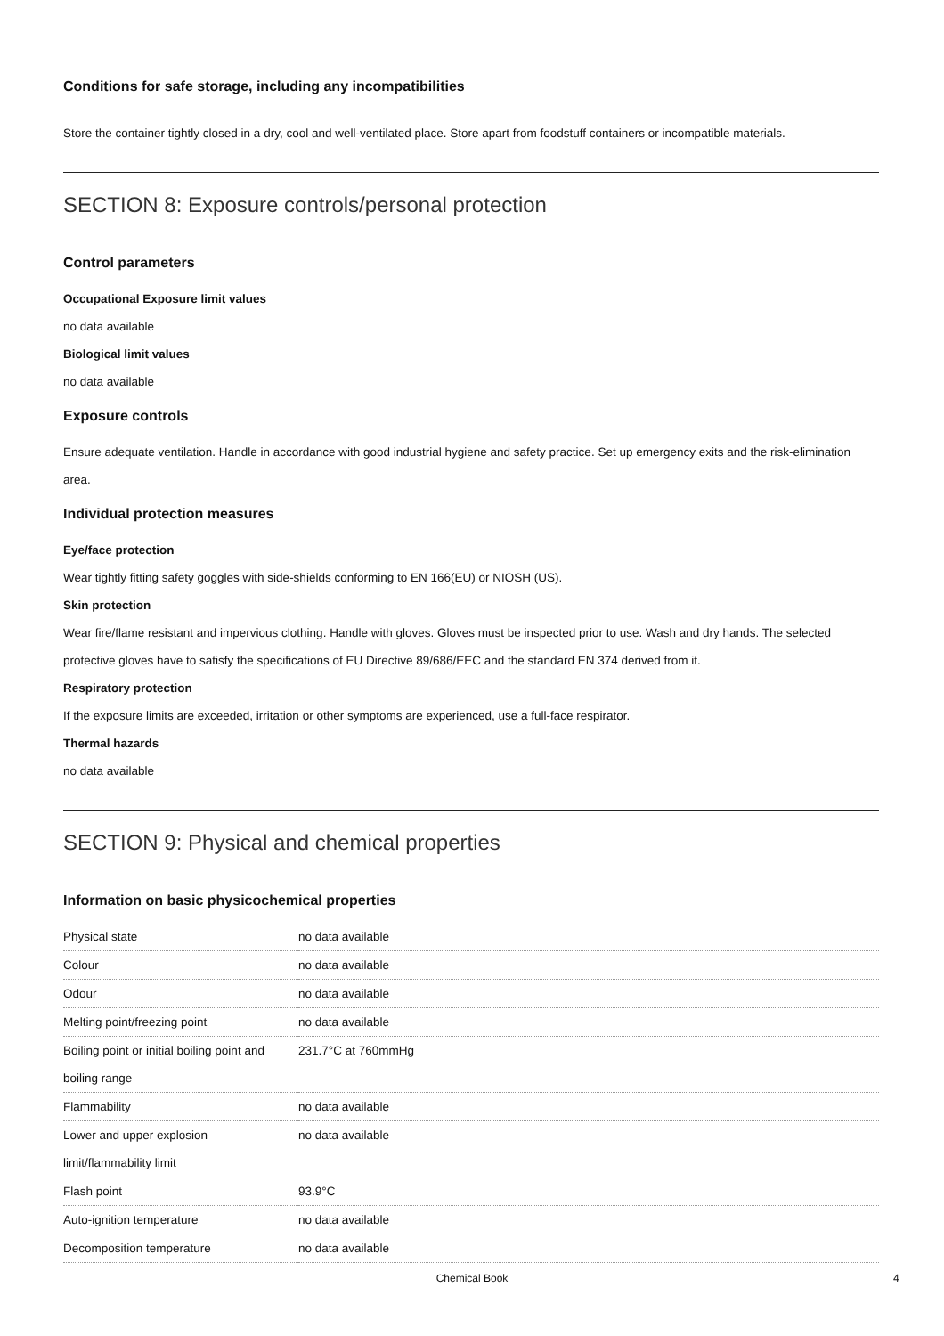Conditions for safe storage, including any incompatibilities
Store the container tightly closed in a dry, cool and well-ventilated place. Store apart from foodstuff containers or incompatible materials.
SECTION 8: Exposure controls/personal protection
Control parameters
Occupational Exposure limit values
no data available
Biological limit values
no data available
Exposure controls
Ensure adequate ventilation. Handle in accordance with good industrial hygiene and safety practice. Set up emergency exits and the risk-elimination area.
Individual protection measures
Eye/face protection
Wear tightly fitting safety goggles with side-shields conforming to EN 166(EU) or NIOSH (US).
Skin protection
Wear fire/flame resistant and impervious clothing. Handle with gloves. Gloves must be inspected prior to use. Wash and dry hands. The selected protective gloves have to satisfy the specifications of EU Directive 89/686/EEC and the standard EN 374 derived from it.
Respiratory protection
If the exposure limits are exceeded, irritation or other symptoms are experienced, use a full-face respirator.
Thermal hazards
no data available
SECTION 9: Physical and chemical properties
Information on basic physicochemical properties
| Physical state | no data available |
| Colour | no data available |
| Odour | no data available |
| Melting point/freezing point | no data available |
| Boiling point or initial boiling point and boiling range | 231.7°C at 760mmHg |
| Flammability | no data available |
| Lower and upper explosion limit/flammability limit | no data available |
| Flash point | 93.9°C |
| Auto-ignition temperature | no data available |
| Decomposition temperature | no data available |
Chemical Book 4